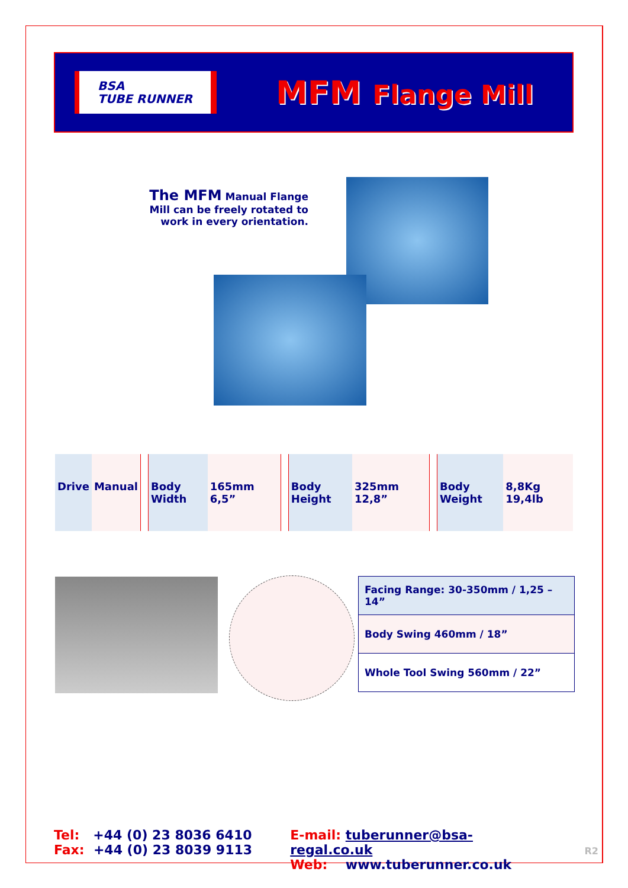BSA
TUBE RUNNER
MFM Flange Mill
The MFM Manual Flange Mill can be freely rotated to work in every orientation.
| Drive | Manual | | Body Width | 165mm 6,5” | | Body Height | 325mm 12,8” | | Body Weight | 8,8Kg 19,4lb |
| Facing Range: 30-350mm / 1,25 – 14” |
| Body Swing 460mm / 18” |
| Whole Tool Swing 560mm / 22” |
Tel: +44 (0) 23 8036 6410
Fax: +44 (0) 23 8039 9113
E-mail: tuberunner@bsa-regal.co.uk
Web: www.tuberunner.co.uk
R2